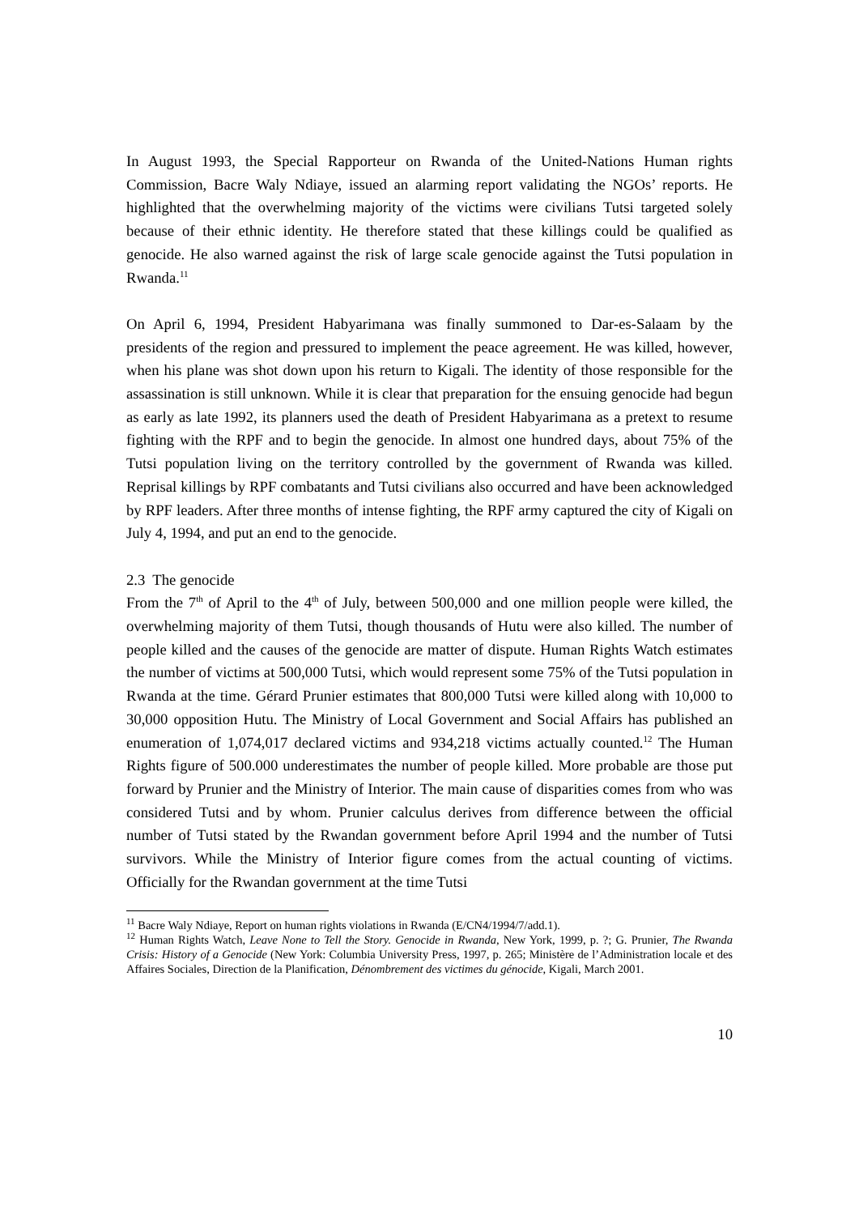In August 1993, the Special Rapporteur on Rwanda of the United-Nations Human rights Commission, Bacre Waly Ndiaye, issued an alarming report validating the NGOs’ reports. He highlighted that the overwhelming majority of the victims were civilians Tutsi targeted solely because of their ethnic identity. He therefore stated that these killings could be qualified as genocide. He also warned against the risk of large scale genocide against the Tutsi population in Rwanda.<sup>11</sup>
On April 6, 1994, President Habyarimana was finally summoned to Dar-es-Salaam by the presidents of the region and pressured to implement the peace agreement. He was killed, however, when his plane was shot down upon his return to Kigali. The identity of those responsible for the assassination is still unknown. While it is clear that preparation for the ensuing genocide had begun as early as late 1992, its planners used the death of President Habyarimana as a pretext to resume fighting with the RPF and to begin the genocide. In almost one hundred days, about 75% of the Tutsi population living on the territory controlled by the government of Rwanda was killed. Reprisal killings by RPF combatants and Tutsi civilians also occurred and have been acknowledged by RPF leaders. After three months of intense fighting, the RPF army captured the city of Kigali on July 4, 1994, and put an end to the genocide.
2.3 The genocide
From the 7<sup>th</sup> of April to the 4<sup>th</sup> of July, between 500,000 and one million people were killed, the overwhelming majority of them Tutsi, though thousands of Hutu were also killed. The number of people killed and the causes of the genocide are matter of dispute. Human Rights Watch estimates the number of victims at 500,000 Tutsi, which would represent some 75% of the Tutsi population in Rwanda at the time. Gérard Prunier estimates that 800,000 Tutsi were killed along with 10,000 to 30,000 opposition Hutu. The Ministry of Local Government and Social Affairs has published an enumeration of 1,074,017 declared victims and 934,218 victims actually counted.<sup>12</sup> The Human Rights figure of 500.000 underestimates the number of people killed. More probable are those put forward by Prunier and the Ministry of Interior. The main cause of disparities comes from who was considered Tutsi and by whom. Prunier calculus derives from difference between the official number of Tutsi stated by the Rwandan government before April 1994 and the number of Tutsi survivors. While the Ministry of Interior figure comes from the actual counting of victims. Officially for the Rwandan government at the time Tutsi
<sup>11</sup> Bacre Waly Ndiaye, Report on human rights violations in Rwanda (E/CN4/1994/7/add.1).
<sup>12</sup> Human Rights Watch, Leave None to Tell the Story. Genocide in Rwanda, New York, 1999, p. ?; G. Prunier, The Rwanda Crisis: History of a Genocide (New York: Columbia University Press, 1997, p. 265; Ministère de l’Administration locale et des Affaires Sociales, Direction de la Planification, Dénombrement des victimes du génocide, Kigali, March 2001.
10